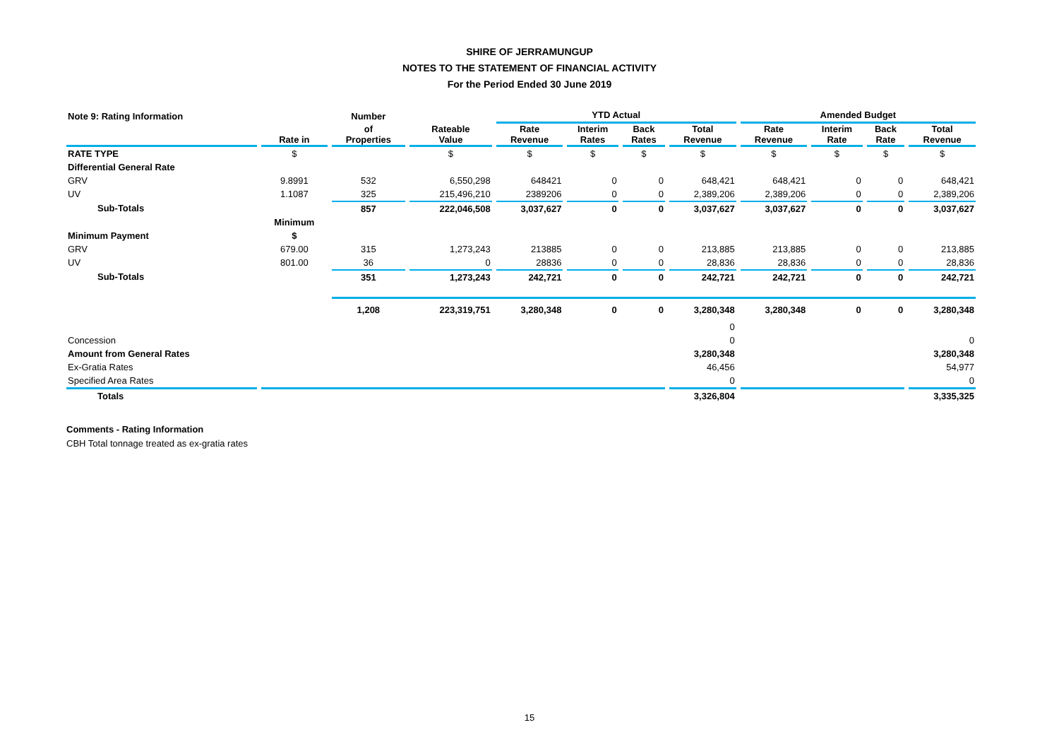SHIRE OF JERRAMUNGUP
NOTES TO THE STATEMENT OF FINANCIAL ACTIVITY
For the Period Ended 30 June 2019
| Note 9: Rating Information | | Number | | YTD Actual | | | | Amended Budget | | | |
| --- | --- | --- | --- | --- | --- | --- | --- | --- | --- | --- | --- |
| | Rate in | of Properties | Rateable Value | Rate Revenue | Interim Rates | Back Rates | Total Revenue | Rate Revenue | Interim Rate | Back Rate | Total Revenue |
| RATE TYPE | $ | | $ | $ | $ | $ | $ | $ | $ | $ | $ |
| Differential General Rate | | | | | | | | | | | |
| GRV | 9.8991 | 532 | 6,550,298 | 648421 | 0 | 0 | 648,421 | 648,421 | 0 | 0 | 648,421 |
| UV | 1.1087 | 325 | 215,496,210 | 2389206 | 0 | 0 | 2,389,206 | 2,389,206 | 0 | 0 | 2,389,206 |
| Sub-Totals | | 857 | 222,046,508 | 3,037,627 | 0 | 0 | 3,037,627 | 3,037,627 | 0 | 0 | 3,037,627 |
| | Minimum | | | | | | | | | | |
| Minimum Payment | $ | | | | | | | | | | |
| GRV | 679.00 | 315 | 1,273,243 | 213885 | 0 | 0 | 213,885 | 213,885 | 0 | 0 | 213,885 |
| UV | 801.00 | 36 | 0 | 28836 | 0 | 0 | 28,836 | 28,836 | 0 | 0 | 28,836 |
| Sub-Totals | | 351 | 1,273,243 | 242,721 | 0 | 0 | 242,721 | 242,721 | 0 | 0 | 242,721 |
| | | 1,208 | 223,319,751 | 3,280,348 | 0 | 0 | 3,280,348 | 3,280,348 | 0 | 0 | 3,280,348 |
| | | | | | | | 0 | | | | |
| Concession | | | | | | | 0 | | | | 0 |
| Amount from General Rates | | | | | | | 3,280,348 | | | | 3,280,348 |
| Ex-Gratia Rates | | | | | | | 46,456 | | | | 54,977 |
| Specified Area Rates | | | | | | | 0 | | | | 0 |
| Totals | | | | | | | 3,326,804 | | | | 3,335,325 |
Comments - Rating Information
CBH Total tonnage treated as ex-gratia rates
15